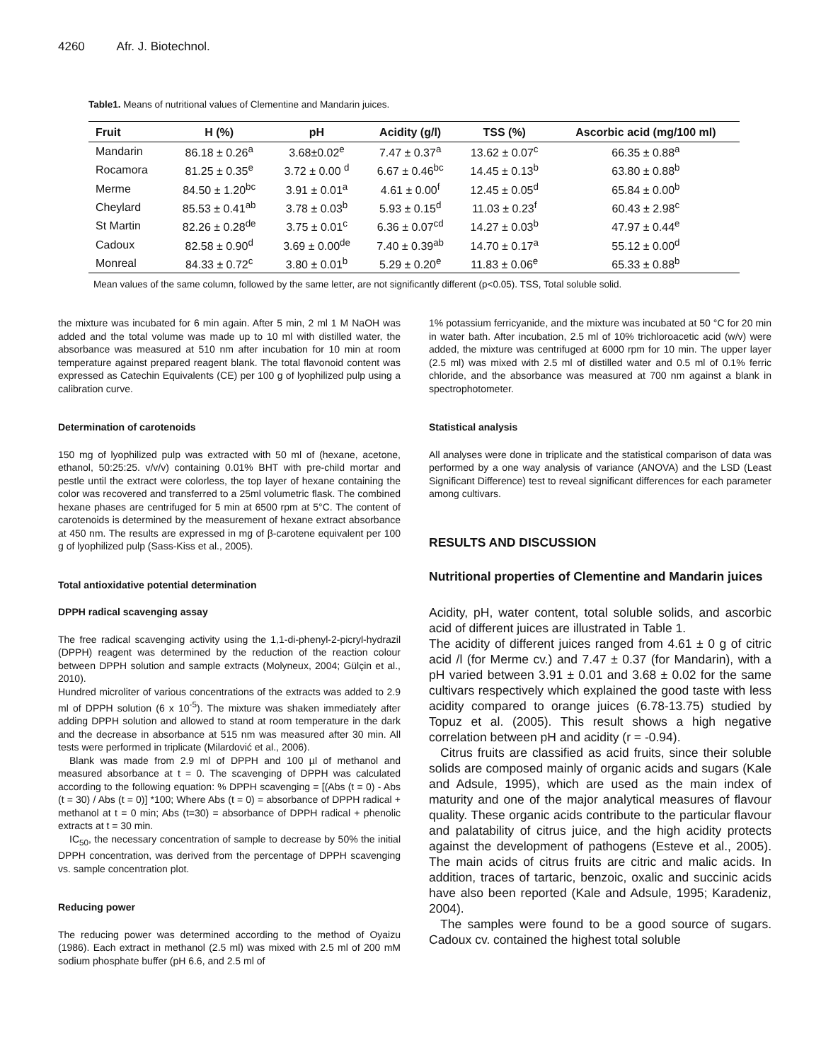4260 Afr. J. Biotechnol.
Table1. Means of nutritional values of Clementine and Mandarin juices.
| Fruit | H (%) | pH | Acidity (g/l) | TSS (%) | Ascorbic acid (mg/100 ml) |
| --- | --- | --- | --- | --- | --- |
| Mandarin | 86.18 ± 0.26<sup>a</sup> | 3.68±0.02<sup>e</sup> | 7.47 ± 0.37<sup>a</sup> | 13.62 ± 0.07<sup>c</sup> | 66.35 ± 0.88<sup>a</sup> |
| Rocamora | 81.25 ± 0.35<sup>e</sup> | 3.72 ± 0.00 <sup>d</sup> | 6.67 ± 0.46<sup>bc</sup> | 14.45 ± 0.13<sup>b</sup> | 63.80 ± 0.88<sup>b</sup> |
| Merme | 84.50 ± 1.20<sup>bc</sup> | 3.91 ± 0.01<sup>a</sup> | 4.61 ± 0.00<sup>f</sup> | 12.45 ± 0.05<sup>d</sup> | 65.84 ± 0.00<sup>b</sup> |
| Cheylard | 85.53 ± 0.41<sup>ab</sup> | 3.78 ± 0.03<sup>b</sup> | 5.93 ± 0.15<sup>d</sup> | 11.03 ± 0.23<sup>f</sup> | 60.43 ± 2.98<sup>c</sup> |
| St Martin | 82.26 ± 0.28<sup>de</sup> | 3.75 ± 0.01<sup>c</sup> | 6.36 ± 0.07<sup>cd</sup> | 14.27 ± 0.03<sup>b</sup> | 47.97 ± 0.44<sup>e</sup> |
| Cadoux | 82.58 ± 0.90<sup>d</sup> | 3.69 ± 0.00<sup>de</sup> | 7.40 ± 0.39<sup>ab</sup> | 14.70 ± 0.17<sup>a</sup> | 55.12 ± 0.00<sup>d</sup> |
| Monreal | 84.33 ± 0.72<sup>c</sup> | 3.80 ± 0.01<sup>b</sup> | 5.29 ± 0.20<sup>e</sup> | 11.83 ± 0.06<sup>e</sup> | 65.33 ± 0.88<sup>b</sup> |
Mean values of the same column, followed by the same letter, are not significantly different (p<0.05). TSS, Total soluble solid.
the mixture was incubated for 6 min again. After 5 min, 2 ml 1 M NaOH was added and the total volume was made up to 10 ml with distilled water, the absorbance was measured at 510 nm after incubation for 10 min at room temperature against prepared reagent blank. The total flavonoid content was expressed as Catechin Equivalents (CE) per 100 g of lyophilized pulp using a calibration curve.
Determination of carotenoids
150 mg of lyophilized pulp was extracted with 50 ml of (hexane, acetone, ethanol, 50:25:25. v/v/v) containing 0.01% BHT with pre-child mortar and pestle until the extract were colorless, the top layer of hexane containing the color was recovered and transferred to a 25ml volumetric flask. The combined hexane phases are centrifuged for 5 min at 6500 rpm at 5°C. The content of carotenoids is determined by the measurement of hexane extract absorbance at 450 nm. The results are expressed in mg of β-carotene equivalent per 100 g of lyophilized pulp (Sass-Kiss et al., 2005).
Total antioxidative potential determination
DPPH radical scavenging assay
The free radical scavenging activity using the 1,1-di-phenyl-2-picryl-hydrazil (DPPH) reagent was determined by the reduction of the reaction colour between DPPH solution and sample extracts (Molyneux, 2004; Gülçin et al., 2010).
Hundred microliter of various concentrations of the extracts was added to 2.9 ml of DPPH solution (6 x 10<sup>-5</sup>). The mixture was shaken immediately after adding DPPH solution and allowed to stand at room temperature in the dark and the decrease in absorbance at 515 nm was measured after 30 min. All tests were performed in triplicate (Milardović et al., 2006).
Blank was made from 2.9 ml of DPPH and 100 µl of methanol and measured absorbance at t = 0. The scavenging of DPPH was calculated according to the following equation: % DPPH scavenging = [(Abs (t = 0) - Abs (t = 30) / Abs (t = 0)] *100; Where Abs (t = 0) = absorbance of DPPH radical + methanol at t = 0 min; Abs (t=30) = absorbance of DPPH radical + phenolic extracts at t = 30 min.
IC<sub>50</sub>, the necessary concentration of sample to decrease by 50% the initial DPPH concentration, was derived from the percentage of DPPH scavenging vs. sample concentration plot.
Reducing power
The reducing power was determined according to the method of Oyaizu (1986). Each extract in methanol (2.5 ml) was mixed with 2.5 ml of 200 mM sodium phosphate buffer (pH 6.6, and 2.5 ml of
1% potassium ferricyanide, and the mixture was incubated at 50 °C for 20 min in water bath. After incubation, 2.5 ml of 10% trichloroacetic acid (w/v) were added, the mixture was centrifuged at 6000 rpm for 10 min. The upper layer (2.5 ml) was mixed with 2.5 ml of distilled water and 0.5 ml of 0.1% ferric chloride, and the absorbance was measured at 700 nm against a blank in spectrophotometer.
Statistical analysis
All analyses were done in triplicate and the statistical comparison of data was performed by a one way analysis of variance (ANOVA) and the LSD (Least Significant Difference) test to reveal significant differences for each parameter among cultivars.
RESULTS AND DISCUSSION
Nutritional properties of Clementine and Mandarin juices
Acidity, pH, water content, total soluble solids, and ascorbic acid of different juices are illustrated in Table 1.
The acidity of different juices ranged from 4.61 ± 0 g of citric acid /l (for Merme cv.) and 7.47 ± 0.37 (for Mandarin), with a pH varied between 3.91 ± 0.01 and 3.68 ± 0.02 for the same cultivars respectively which explained the good taste with less acidity compared to orange juices (6.78-13.75) studied by Topuz et al. (2005). This result shows a high negative correlation between pH and acidity (r = -0.94).
Citrus fruits are classified as acid fruits, since their soluble solids are composed mainly of organic acids and sugars (Kale and Adsule, 1995), which are used as the main index of maturity and one of the major analytical measures of flavour quality. These organic acids contribute to the particular flavour and palatability of citrus juice, and the high acidity protects against the development of pathogens (Esteve et al., 2005). The main acids of citrus fruits are citric and malic acids. In addition, traces of tartaric, benzoic, oxalic and succinic acids have also been reported (Kale and Adsule, 1995; Karadeniz, 2004).
The samples were found to be a good source of sugars. Cadoux cv. contained the highest total soluble